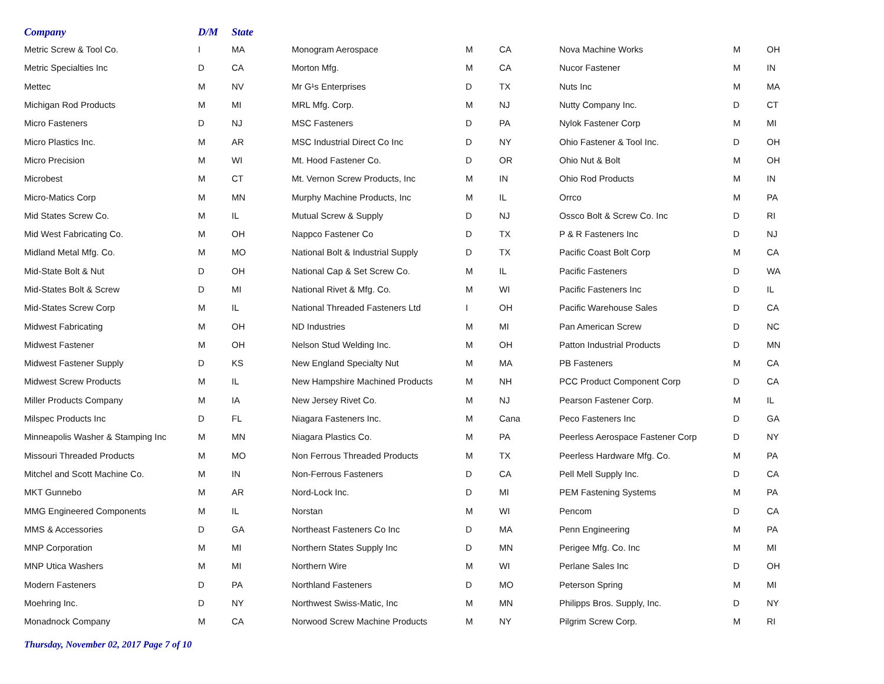| Company | D/M | State | | | | | | |
| --- | --- | --- | --- | --- | --- | --- | --- | --- |
| Metric Screw & Tool Co. | I | MA | Monogram Aerospace | M | CA | Nova Machine Works | M | OH |
| Metric Specialties Inc | D | CA | Morton Mfg. | M | CA | Nucor Fastener | M | IN |
| Mettec | M | NV | Mr G¹s Enterprises | D | TX | Nuts Inc | M | MA |
| Michigan Rod Products | M | MI | MRL Mfg. Corp. | M | NJ | Nutty Company Inc. | D | CT |
| Micro Fasteners | D | NJ | MSC Fasteners | D | PA | Nylok Fastener Corp | M | MI |
| Micro Plastics Inc. | M | AR | MSC Industrial Direct Co Inc | D | NY | Ohio Fastener & Tool Inc. | D | OH |
| Micro Precision | M | WI | Mt. Hood Fastener Co. | D | OR | Ohio Nut & Bolt | M | OH |
| Microbest | M | CT | Mt. Vernon Screw Products, Inc | M | IN | Ohio Rod Products | M | IN |
| Micro-Matics Corp | M | MN | Murphy Machine Products, Inc | M | IL | Orrco | M | PA |
| Mid States Screw Co. | M | IL | Mutual Screw & Supply | D | NJ | Ossco Bolt & Screw Co. Inc | D | RI |
| Mid West Fabricating Co. | M | OH | Nappco Fastener Co | D | TX | P & R Fasteners Inc | D | NJ |
| Midland Metal Mfg. Co. | M | MO | National Bolt & Industrial Supply | D | TX | Pacific Coast Bolt Corp | M | CA |
| Mid-State Bolt & Nut | D | OH | National Cap & Set Screw Co. | M | IL | Pacific Fasteners | D | WA |
| Mid-States Bolt & Screw | D | MI | National Rivet & Mfg. Co. | M | WI | Pacific Fasteners Inc | D | IL |
| Mid-States Screw Corp | M | IL | National Threaded Fasteners Ltd | I | OH | Pacific Warehouse Sales | D | CA |
| Midwest Fabricating | M | OH | ND Industries | M | MI | Pan American Screw | D | NC |
| Midwest Fastener | M | OH | Nelson Stud Welding Inc. | M | OH | Patton Industrial Products | D | MN |
| Midwest Fastener Supply | D | KS | New England Specialty Nut | M | MA | PB Fasteners | M | CA |
| Midwest Screw Products | M | IL | New Hampshire Machined Products | M | NH | PCC Product Component Corp | D | CA |
| Miller Products Company | M | IA | New Jersey Rivet Co. | M | NJ | Pearson Fastener Corp. | M | IL |
| Milspec Products Inc | D | FL | Niagara Fasteners Inc. | M | Cana | Peco Fasteners Inc | D | GA |
| Minneapolis Washer & Stamping Inc | M | MN | Niagara Plastics Co. | M | PA | Peerless Aerospace Fastener Corp | D | NY |
| Missouri Threaded Products | M | MO | Non Ferrous Threaded Products | M | TX | Peerless Hardware Mfg. Co. | M | PA |
| Mitchel and Scott Machine Co. | M | IN | Non-Ferrous Fasteners | D | CA | Pell Mell Supply Inc. | D | CA |
| MKT Gunnebo | M | AR | Nord-Lock Inc. | D | MI | PEM Fastening Systems | M | PA |
| MMG Engineered Components | M | IL | Norstan | M | WI | Pencom | D | CA |
| MMS & Accessories | D | GA | Northeast Fasteners Co Inc | D | MA | Penn Engineering | M | PA |
| MNP Corporation | M | MI | Northern States Supply Inc | D | MN | Perigee Mfg. Co. Inc | M | MI |
| MNP Utica Washers | M | MI | Northern Wire | M | WI | Perlane Sales Inc | D | OH |
| Modern Fasteners | D | PA | Northland Fasteners | D | MO | Peterson Spring | M | MI |
| Moehring Inc. | D | NY | Northwest Swiss-Matic, Inc | M | MN | Philipps Bros. Supply, Inc. | D | NY |
| Monadnock Company | M | CA | Norwood Screw Machine Products | M | NY | Pilgrim Screw Corp. | M | RI |
Thursday, November 02, 2017 Page 7 of 10